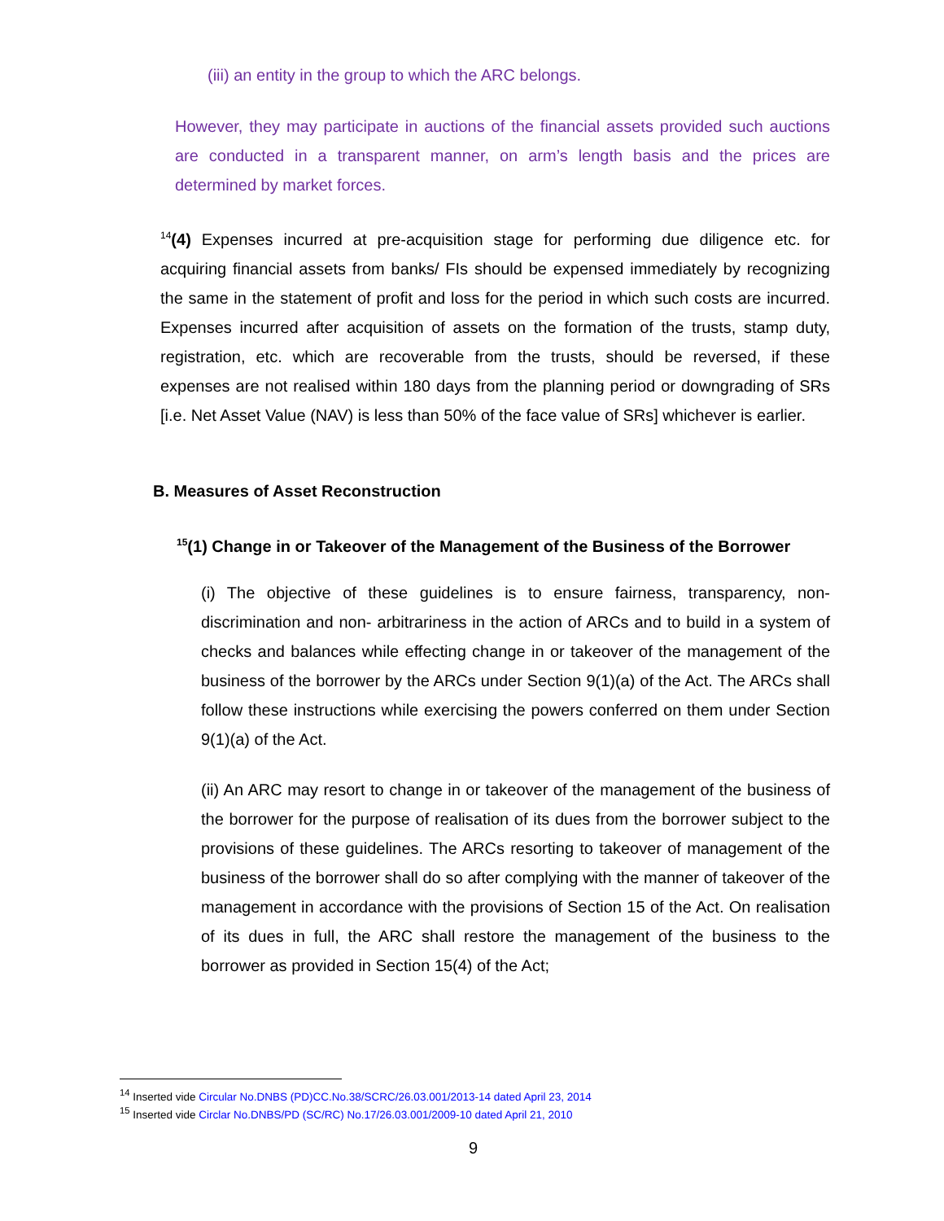(iii) an entity in the group to which the ARC belongs.
However, they may participate in auctions of the financial assets provided such auctions are conducted in a transparent manner, on arm’s length basis and the prices are determined by market forces.
<sup>14</sup> (4) Expenses incurred at pre-acquisition stage for performing due diligence etc. for acquiring financial assets from banks/ FIs should be expensed immediately by recognizing the same in the statement of profit and loss for the period in which such costs are incurred. Expenses incurred after acquisition of assets on the formation of the trusts, stamp duty, registration, etc. which are recoverable from the trusts, should be reversed, if these expenses are not realised within 180 days from the planning period or downgrading of SRs [i.e. Net Asset Value (NAV) is less than 50% of the face value of SRs] whichever is earlier.
B. Measures of Asset Reconstruction
<sup>15</sup> (1) Change in or Takeover of the Management of the Business of the Borrower
(i) The objective of these guidelines is to ensure fairness, transparency, non-discrimination and non- arbitrariness in the action of ARCs and to build in a system of checks and balances while effecting change in or takeover of the management of the business of the borrower by the ARCs under Section 9(1)(a) of the Act. The ARCs shall follow these instructions while exercising the powers conferred on them under Section 9(1)(a) of the Act.
(ii) An ARC may resort to change in or takeover of the management of the business of the borrower for the purpose of realisation of its dues from the borrower subject to the provisions of these guidelines. The ARCs resorting to takeover of management of the business of the borrower shall do so after complying with the manner of takeover of the management in accordance with the provisions of Section 15 of the Act. On realisation of its dues in full, the ARC shall restore the management of the business to the borrower as provided in Section 15(4) of the Act;
<sup>14</sup> Inserted vide Circular No.DNBS (PD)CC.No.38/SCRC/26.03.001/2013-14 dated April 23, 2014
<sup>15</sup> Inserted vide Circlar No.DNBS/PD (SC/RC) No.17/26.03.001/2009-10 dated April 21, 2010
9